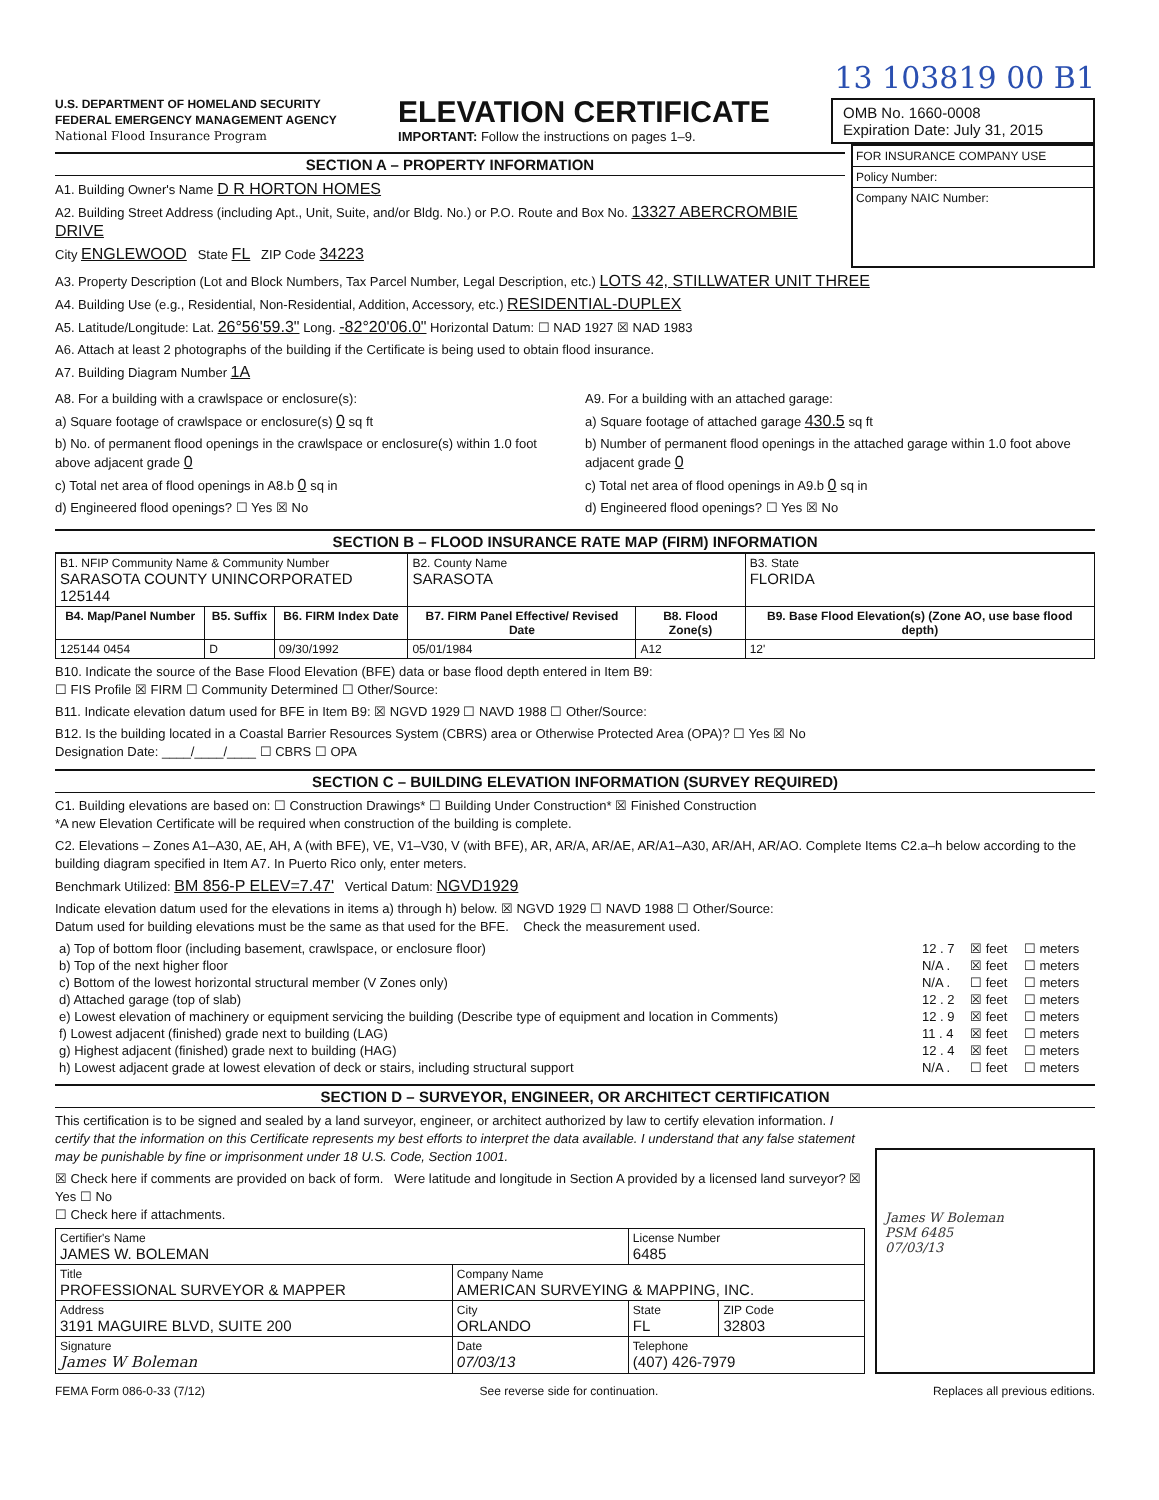13 103819 00 B1
U.S. DEPARTMENT OF HOMELAND SECURITY
FEDERAL EMERGENCY MANAGEMENT AGENCY
National Flood Insurance Program
ELEVATION CERTIFICATE
IMPORTANT: Follow the instructions on pages 1–9.
OMB No. 1660-0008
Expiration Date: July 31, 2015
SECTION A – PROPERTY INFORMATION
A1. Building Owner's Name D R HORTON HOMES
A2. Building Street Address (including Apt., Unit, Suite, and/or Bldg. No.) or P.O. Route and Box No. 13327 ABERCROMBIE DRIVE
City ENGLEWOOD State FL ZIP Code 34223
FOR INSURANCE COMPANY USE
Policy Number:
Company NAIC Number:
A3. Property Description (Lot and Block Numbers, Tax Parcel Number, Legal Description, etc.) LOTS 42, STILLWATER UNIT THREE
A4. Building Use (e.g., Residential, Non-Residential, Addition, Accessory, etc.) RESIDENTIAL-DUPLEX
A5. Latitude/Longitude: Lat. 26°56'59.3" Long. -82°20'06.0" Horizontal Datum: ☐ NAD 1927 ☒ NAD 1983
A6. Attach at least 2 photographs of the building if the Certificate is being used to obtain flood insurance.
A7. Building Diagram Number 1A
A8. For a building with a crawlspace or enclosure(s):
a) Square footage of crawlspace or enclosure(s) 0 sq ft
b) No. of permanent flood openings in the crawlspace or enclosure(s) within 1.0 foot above adjacent grade 0
c) Total net area of flood openings in A8.b 0 sq in
d) Engineered flood openings? ☐ Yes ☒ No
A9. For a building with an attached garage:
a) Square footage of attached garage 430.5 sq ft
b) Number of permanent flood openings in the attached garage within 1.0 foot above adjacent grade 0
c) Total net area of flood openings in A9.b 0 sq in
d) Engineered flood openings? ☐ Yes ☒ No
SECTION B – FLOOD INSURANCE RATE MAP (FIRM) INFORMATION
| B1. NFIP Community Name & Community Number SARASOTA COUNTY UNINCORPORATED 125144 | | | B2. County Name SARASOTA | | B3. State FLORIDA |
| B4. Map/Panel Number | B5. Suffix | B6. FIRM Index Date | B7. FIRM Panel Effective/ Revised Date | B8. Flood Zone(s) | B9. Base Flood Elevation(s) (Zone AO, use base flood depth) |
| 125144 0454 | D | 09/30/1992 | 05/01/1984 | A12 | 12' |
B10. Indicate the source of the Base Flood Elevation (BFE) data or base flood depth entered in Item B9:
☐ FIS Profile ☒ FIRM ☐ Community Determined ☐ Other/Source:
B11. Indicate elevation datum used for BFE in Item B9: ☒ NGVD 1929 ☐ NAVD 1988 ☐ Other/Source:
B12. Is the building located in a Coastal Barrier Resources System (CBRS) area or Otherwise Protected Area (OPA)? ☐ Yes ☒ No
Designation Date: ____/____/____ ☐ CBRS ☐ OPA
SECTION C – BUILDING ELEVATION INFORMATION (SURVEY REQUIRED)
C1. Building elevations are based on: ☐ Construction Drawings* ☐ Building Under Construction* ☒ Finished Construction
*A new Elevation Certificate will be required when construction of the building is complete.
C2. Elevations – Zones A1–A30, AE, AH, A (with BFE), VE, V1–V30, V (with BFE), AR, AR/A, AR/AE, AR/A1–A30, AR/AH, AR/AO. Complete Items C2.a–h below according to the building diagram specified in Item A7. In Puerto Rico only, enter meters.
Benchmark Utilized: BM 856-P ELEV=7.47' Vertical Datum: NGVD1929
Indicate elevation datum used for the elevations in items a) through h) below. ☒ NGVD 1929 ☐ NAVD 1988 ☐ Other/Source:
Datum used for building elevations must be the same as that used for the BFE. Check the measurement used.
| a) Top of bottom floor (including basement, crawlspace, or enclosure floor) | 12 . 7 | ☒ feet | ☐ meters |
| b) Top of the next higher floor | N/A . | ☒ feet | ☐ meters |
| c) Bottom of the lowest horizontal structural member (V Zones only) | N/A . | ☐ feet | ☐ meters |
| d) Attached garage (top of slab) | 12 . 2 | ☒ feet | ☐ meters |
| e) Lowest elevation of machinery or equipment servicing the building (Describe type of equipment and location in Comments) | 12 . 9 | ☒ feet | ☐ meters |
| f) Lowest adjacent (finished) grade next to building (LAG) | 11 . 4 | ☒ feet | ☐ meters |
| g) Highest adjacent (finished) grade next to building (HAG) | 12 . 4 | ☒ feet | ☐ meters |
| h) Lowest adjacent grade at lowest elevation of deck or stairs, including structural support | N/A . | ☐ feet | ☐ meters |
SECTION D – SURVEYOR, ENGINEER, OR ARCHITECT CERTIFICATION
This certification is to be signed and sealed by a land surveyor, engineer, or architect authorized by law to certify elevation information. I certify that the information on this Certificate represents my best efforts to interpret the data available. I understand that any false statement may be punishable by fine or imprisonment under 18 U.S. Code, Section 1001.
☒ Check here if comments are provided on back of form. Were latitude and longitude in Section A provided by a licensed land surveyor? ☒ Yes ☐ No
☐ Check here if attachments.
| Certifier's Name JAMES W. BOLEMAN | | License Number 6485 | |
| Title PROFESSIONAL SURVEYOR & MAPPER | Company Name AMERICAN SURVEYING & MAPPING, INC. | | |
| Address 3191 MAGUIRE BLVD, SUITE 200 | City ORLANDO | State FL | ZIP Code 32803 |
| Signature James W Boleman | Date 07/03/13 | Telephone (407) 426-7979 | |
James W Boleman
PSM 6485
07/03/13
FEMA Form 086-0-33 (7/12) See reverse side for continuation. Replaces all previous editions.